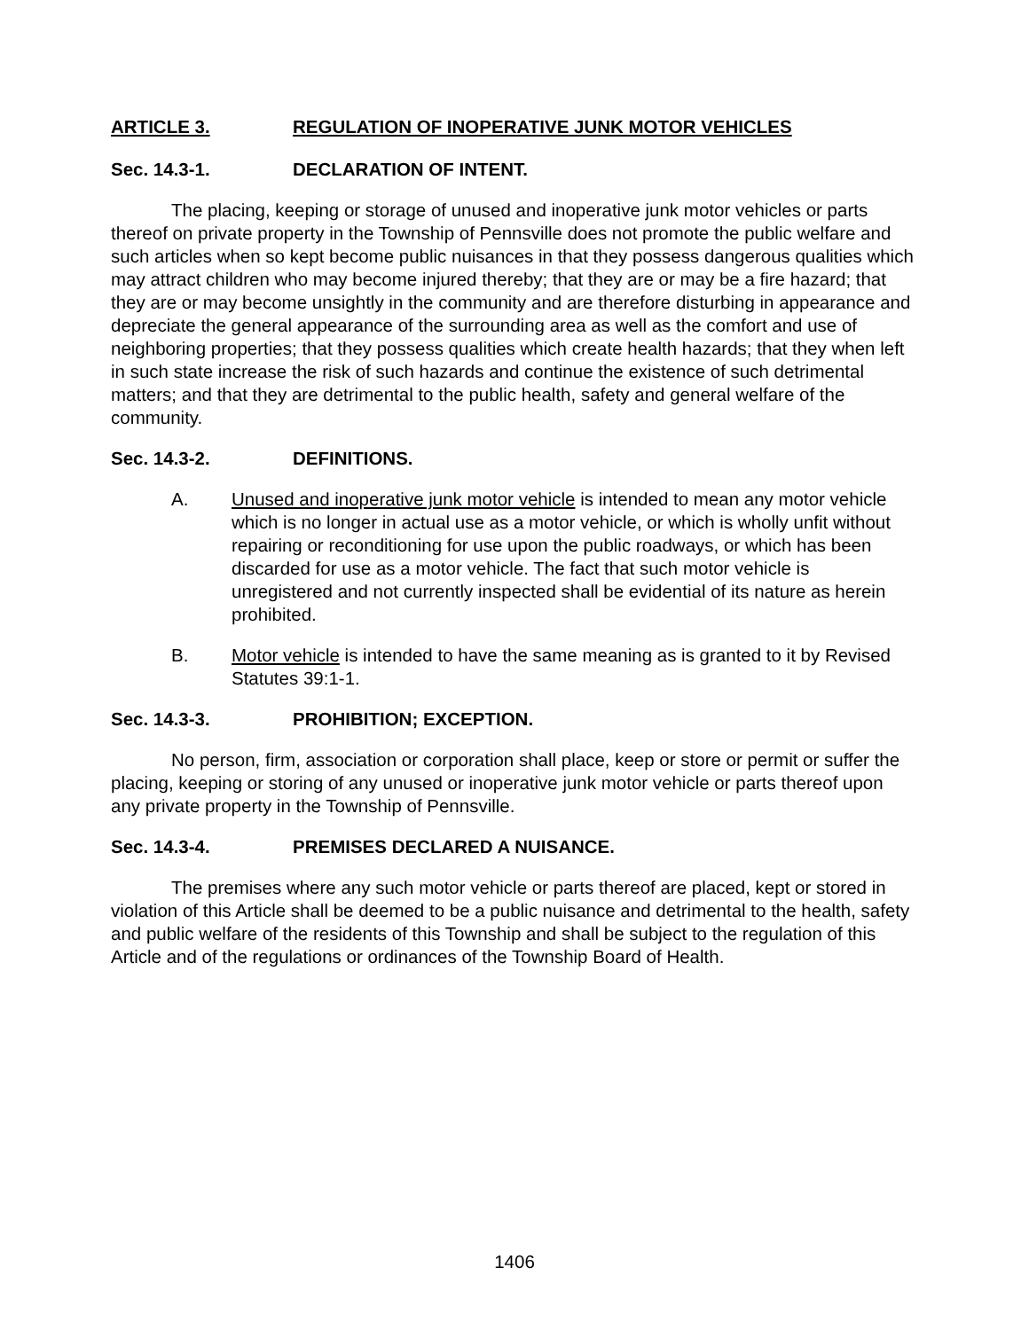ARTICLE 3. REGULATION OF INOPERATIVE JUNK MOTOR VEHICLES
Sec. 14.3-1. DECLARATION OF INTENT.
The placing, keeping or storage of unused and inoperative junk motor vehicles or parts thereof on private property in the Township of Pennsville does not promote the public welfare and such articles when so kept become public nuisances in that they possess dangerous qualities which may attract children who may become injured thereby; that they are or may be a fire hazard; that they are or may become unsightly in the community and are therefore disturbing in appearance and depreciate the general appearance of the surrounding area as well as the comfort and use of neighboring properties; that they possess qualities which create health hazards; that they when left in such state increase the risk of such hazards and continue the existence of such detrimental matters; and that they are detrimental to the public health, safety and general welfare of the community.
Sec. 14.3-2. DEFINITIONS.
A. Unused and inoperative junk motor vehicle is intended to mean any motor vehicle which is no longer in actual use as a motor vehicle, or which is wholly unfit without repairing or reconditioning for use upon the public roadways, or which has been discarded for use as a motor vehicle. The fact that such motor vehicle is unregistered and not currently inspected shall be evidential of its nature as herein prohibited.
B. Motor vehicle is intended to have the same meaning as is granted to it by Revised Statutes 39:1-1.
Sec. 14.3-3. PROHIBITION; EXCEPTION.
No person, firm, association or corporation shall place, keep or store or permit or suffer the placing, keeping or storing of any unused or inoperative junk motor vehicle or parts thereof upon any private property in the Township of Pennsville.
Sec. 14.3-4. PREMISES DECLARED A NUISANCE.
The premises where any such motor vehicle or parts thereof are placed, kept or stored in violation of this Article shall be deemed to be a public nuisance and detrimental to the health, safety and public welfare of the residents of this Township and shall be subject to the regulation of this Article and of the regulations or ordinances of the Township Board of Health.
1406